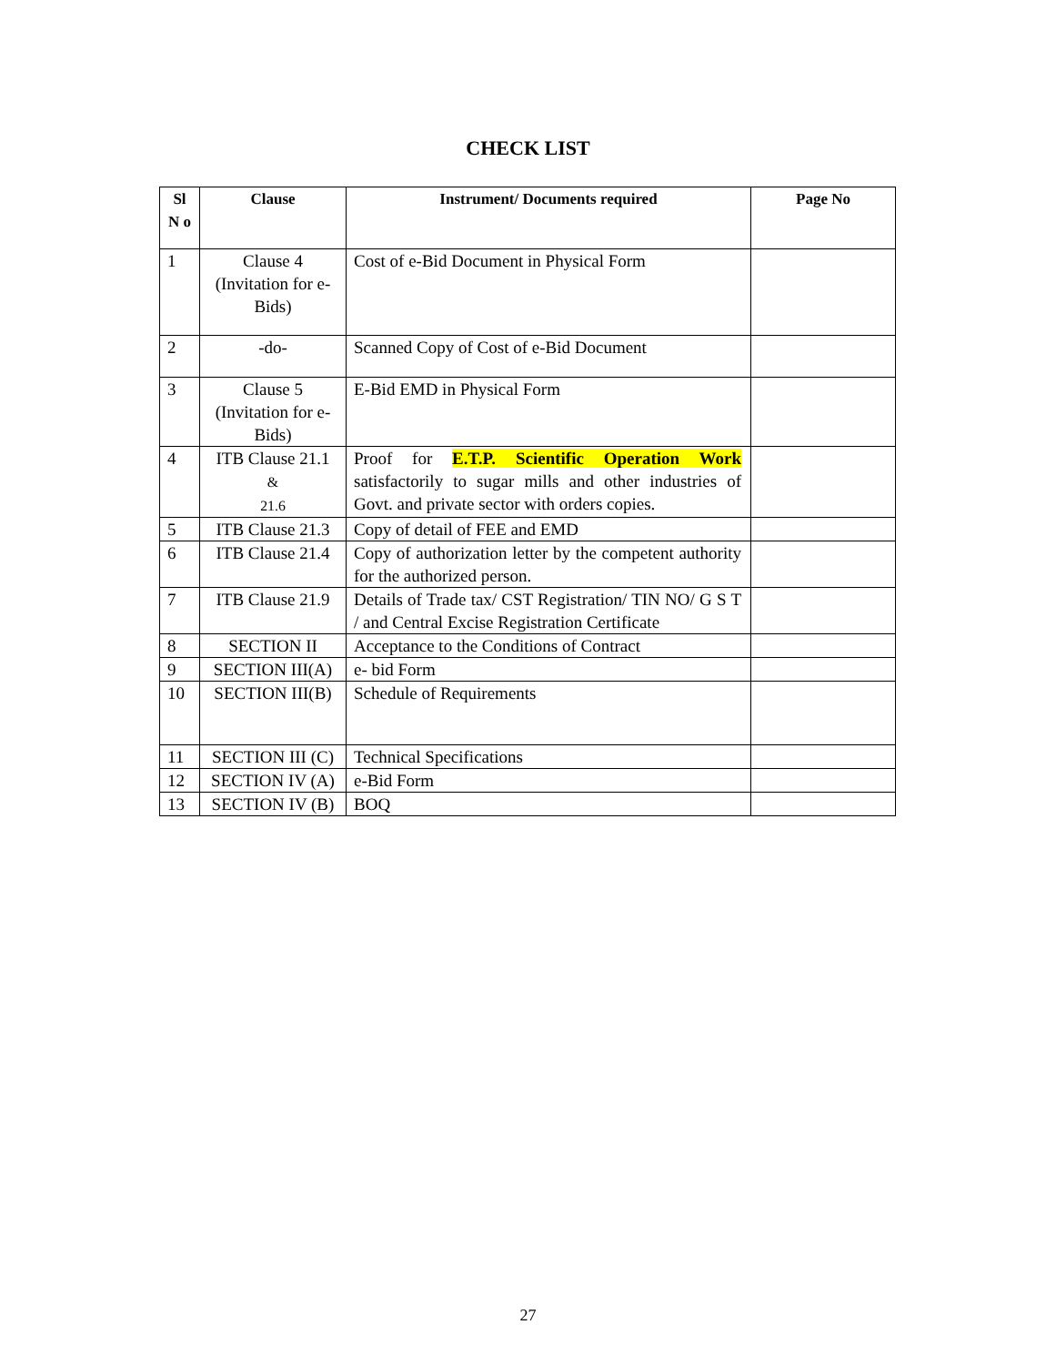CHECK LIST
| Sl N o | Clause | Instrument/ Documents required | Page No |
| --- | --- | --- | --- |
| 1 | Clause 4 (Invitation for e-Bids) | Cost of e-Bid Document in Physical Form | |
| 2 | -do- | Scanned Copy of Cost of e-Bid Document | |
| 3 | Clause 5 (Invitation for e-Bids) | E-Bid EMD in Physical Form | |
| 4 | ITB Clause 21.1 & 21.6 | Proof for E.T.P. Scientific Operation Work satisfactorily to sugar mills and other industries of Govt. and private sector with orders copies. | |
| 5 | ITB Clause 21.3 | Copy of detail of FEE and EMD | |
| 6 | ITB Clause 21.4 | Copy of authorization letter by the competent authority for the authorized person. | |
| 7 | ITB Clause 21.9 | Details of Trade tax/ CST Registration/ TIN NO/ G S T / and Central Excise Registration Certificate | |
| 8 | SECTION II | Acceptance to the Conditions of Contract | |
| 9 | SECTION III(A) | e- bid Form | |
| 10 | SECTION III(B) | Schedule of Requirements | |
| 11 | SECTION III (C) | Technical Specifications | |
| 12 | SECTION IV (A) | e-Bid Form | |
| 13 | SECTION IV (B) | BOQ | |
27